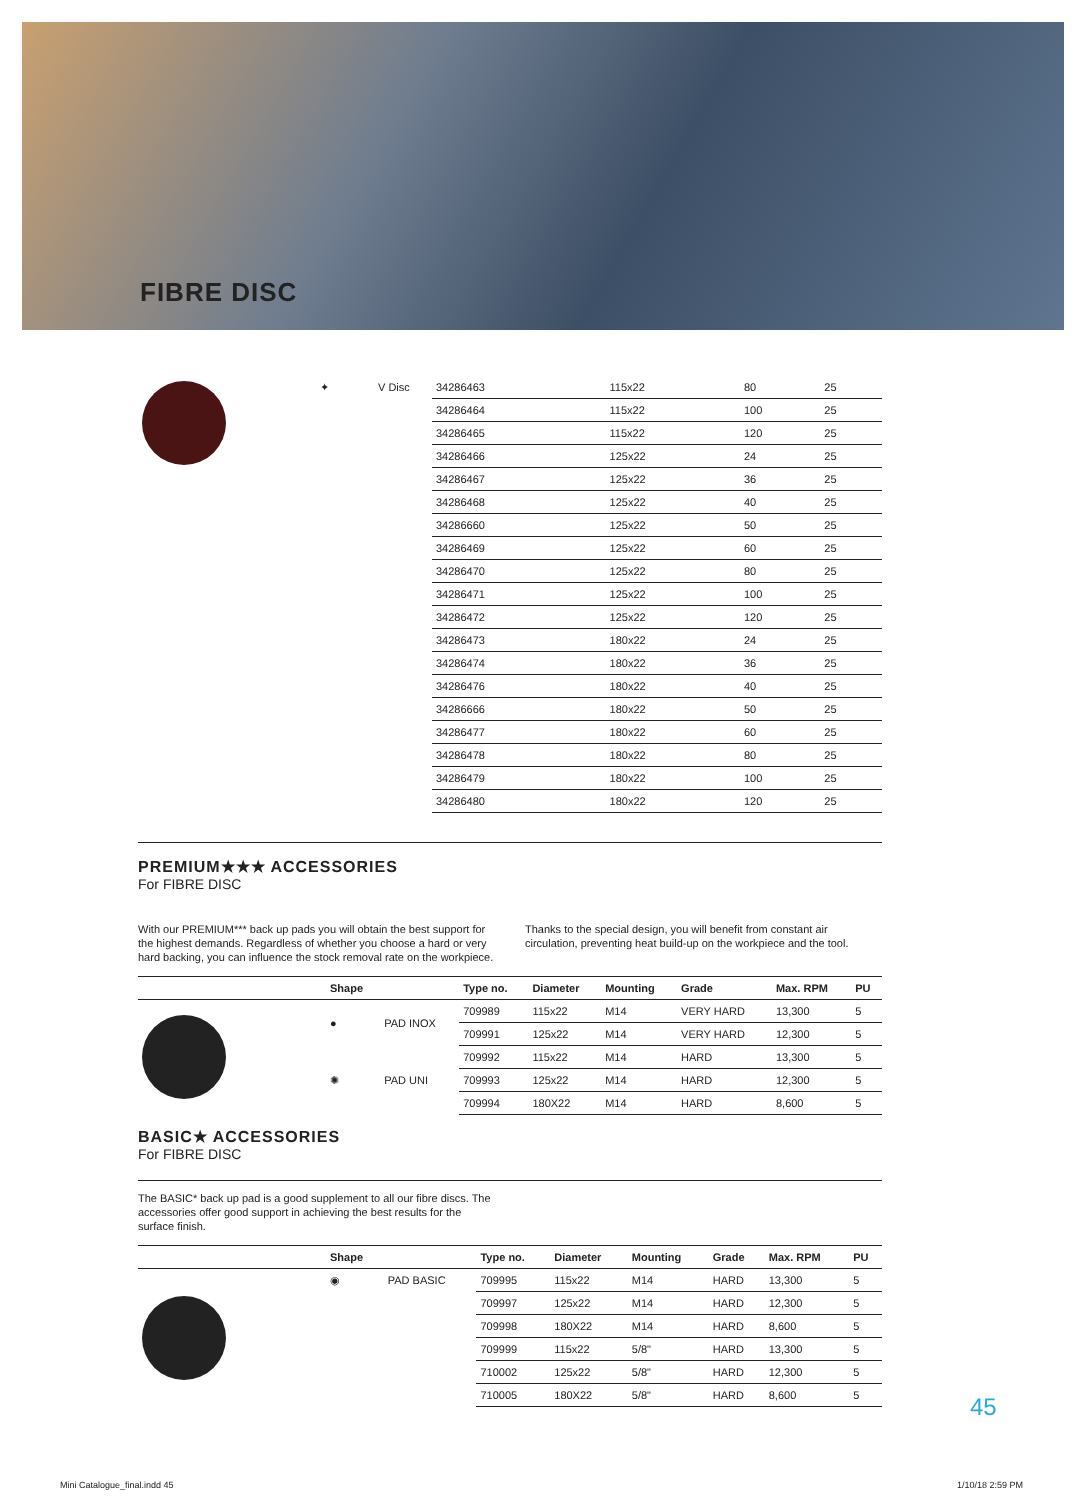FIBRE DISC
| | ✦ | V Disc | 34286463 | 115x22 | 80 | 25 |
| | | | 34286464 | 115x22 | 100 | 25 |
| | | | 34286465 | 115x22 | 120 | 25 |
| | | | 34286466 | 125x22 | 24 | 25 |
| | | | 34286467 | 125x22 | 36 | 25 |
| | | | 34286468 | 125x22 | 40 | 25 |
| | | | 34286660 | 125x22 | 50 | 25 |
| | | | 34286469 | 125x22 | 60 | 25 |
| | | | 34286470 | 125x22 | 80 | 25 |
| | | | 34286471 | 125x22 | 100 | 25 |
| | | | 34286472 | 125x22 | 120 | 25 |
| | | | 34286473 | 180x22 | 24 | 25 |
| | | | 34286474 | 180x22 | 36 | 25 |
| | | | 34286476 | 180x22 | 40 | 25 |
| | | | 34286666 | 180x22 | 50 | 25 |
| | | | 34286477 | 180x22 | 60 | 25 |
| | | | 34286478 | 180x22 | 80 | 25 |
| | | | 34286479 | 180x22 | 100 | 25 |
| | | | 34286480 | 180x22 | 120 | 25 |
PREMIUM★★★ ACCESSORIES
For FIBRE DISC
With our PREMIUM*** back up pads you will obtain the best support for the highest demands. Regardless of whether you choose a hard or very hard backing, you can influence the stock removal rate on the workpiece.
Thanks to the special design, you will benefit from constant air circulation, preventing heat build-up on the workpiece and the tool.
| | Shape | | Type no. | Diameter | Mounting | Grade | Max. RPM | PU |
| --- | --- | --- | --- | --- | --- | --- | --- | --- |
| | ● | PAD INOX | 709989 | 115x22 | M14 | VERY HARD | 13,300 | 5 |
| | | | 709991 | 125x22 | M14 | VERY HARD | 12,300 | 5 |
| | ✺ | PAD UNI | 709992 | 115x22 | M14 | HARD | 13,300 | 5 |
| | | | 709993 | 125x22 | M14 | HARD | 12,300 | 5 |
| | | | 709994 | 180X22 | M14 | HARD | 8,600 | 5 |
BASIC★ ACCESSORIES
For FIBRE DISC
The BASIC* back up pad is a good supplement to all our fibre discs. The accessories offer good support in achieving the best results for the surface finish.
| | Shape | | Type no. | Diameter | Mounting | Grade | Max. RPM | PU |
| --- | --- | --- | --- | --- | --- | --- | --- | --- |
| | ◉ | PAD BASIC | 709995 | 115x22 | M14 | HARD | 13,300 | 5 |
| | | | 709997 | 125x22 | M14 | HARD | 12,300 | 5 |
| | | | 709998 | 180X22 | M14 | HARD | 8,600 | 5 |
| | | | 709999 | 115x22 | 5/8" | HARD | 13,300 | 5 |
| | | | 710002 | 125x22 | 5/8" | HARD | 12,300 | 5 |
| | | | 710005 | 180X22 | 5/8" | HARD | 8,600 | 5 |
45
Mini Catalogue_final.indd 45 1/10/18 2:59 PM